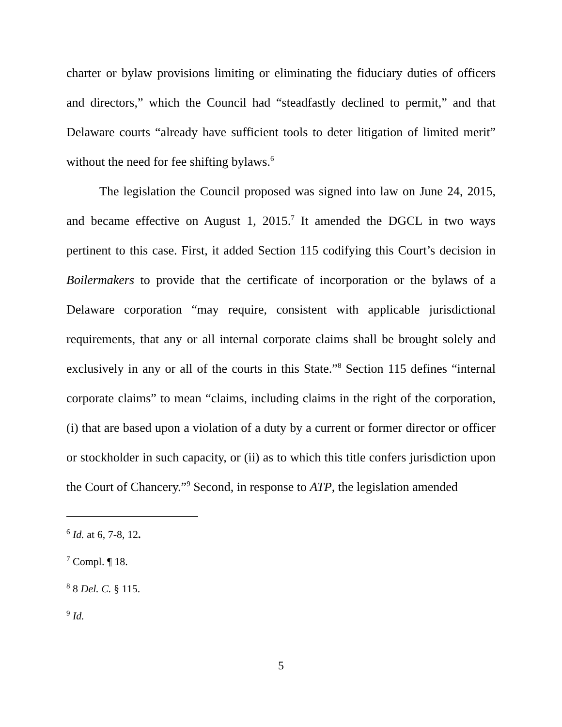charter or bylaw provisions limiting or eliminating the fiduciary duties of officers and directors,” which the Council had “steadfastly declined to permit,” and that Delaware courts “already have sufficient tools to deter litigation of limited merit” without the need for fee shifting bylaws.<sup>6</sup>
The legislation the Council proposed was signed into law on June 24, 2015, and became effective on August 1, 2015.<sup>7</sup> It amended the DGCL in two ways pertinent to this case. First, it added Section 115 codifying this Court’s decision in Boilermakers to provide that the certificate of incorporation or the bylaws of a Delaware corporation “may require, consistent with applicable jurisdictional requirements, that any or all internal corporate claims shall be brought solely and exclusively in any or all of the courts in this State.”<sup>8</sup> Section 115 defines “internal corporate claims” to mean “claims, including claims in the right of the corporation, (i) that are based upon a violation of a duty by a current or former director or officer or stockholder in such capacity, or (ii) as to which this title confers jurisdiction upon the Court of Chancery.”<sup>9</sup> Second, in response to ATP, the legislation amended
<sup>6</sup> Id. at 6, 7-8, 12.
<sup>7</sup> Compl. ¶ 18.
<sup>8</sup> 8 Del. C. § 115.
<sup>9</sup> Id.
5